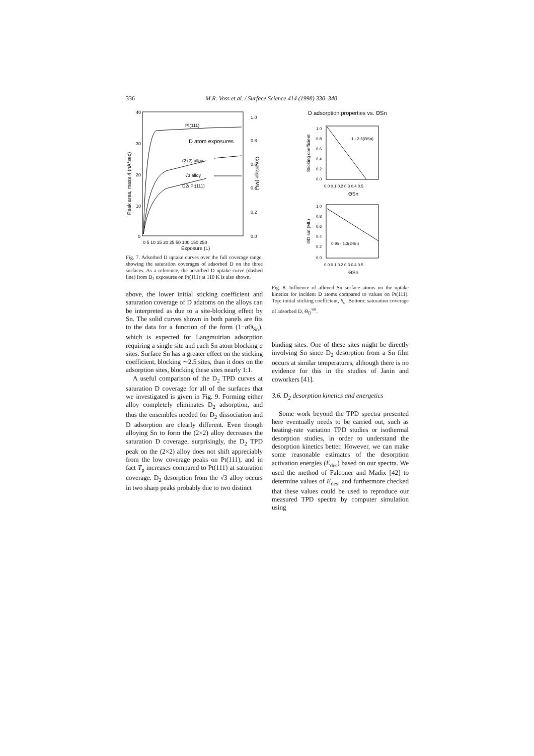336 M.R. Voss et al. / Surface Science 414 (1998) 330–340
Peak area, mass 4 (nA*sec)
40
30
20
10
0
1.0
0.8
0.6
0.4
0.2
0.0
Pt(111)
D atom exposures
(2x2) alloy
√3 alloy
D2/ Pt(111)
0 5 10 15 20 25 50 100 150 250
Exposure (L)
Coverage (ML)
Fig. 7. Adsorbed D uptake curves over the full coverage range, showing the saturation coverages of adsorbed D on the three surfaces. As a reference, the adsorbed D uptake curve (dashed line) from D<sub>2</sub> exposures on Pt(111) at 110 K is also shown.
above, the lower initial sticking coefficient and saturation coverage of D adatoms on the alloys can be interpreted as due to a site-blocking effect by Sn. The solid curves shown in both panels are fits to the data for a function of the form (1−a Θ<sub>Sn</sub>), which is expected for Langmuirian adsorption requiring a single site and each Sn atom blocking a sites. Surface Sn has a greater effect on the sticking coefficient, blocking ∼2.5 sites, than it does on the adsorption sites, blocking these sites nearly 1:1.
A useful comparison of the D<sub>2</sub> TPD curves at saturation D coverage for all of the surfaces that we investigated is given in Fig. 9. Forming either alloy completely eliminates D<sub>2</sub> adsorption, and thus the ensembles needed for D<sub>2</sub> dissociation and D adsorption are clearly different. Even though alloying Sn to form the (2×2) alloy decreases the saturation D coverage, surprisingly, the D<sub>2</sub> TPD peak on the (2×2) alloy does not shift appreciably from the low coverage peaks on Pt(111), and in fact T<sub>p</sub> increases compared to Pt(111) at saturation coverage. D<sub>2</sub> desorption from the √3 alloy occurs in two sharp peaks probably due to two distinct
D adsorption properties vs. ΘSn
Sticking coefficient
1.0
0.8
0.6
0.4
0.2
0.0
1 - 2.5(ΘSn)
0.0 0.1 0.2 0.3 0.4 0.5
ΘSn
ΘD sat (ML)
1.0
0.8
0.6
0.4
0.2
0.0
0.95 - 1.3(ΘSn)
0.0 0.1 0.2 0.3 0.4 0.5
ΘSn
Fig. 8. Influence of alloyed Sn surface atoms on the uptake kinetics for incident D atoms compared to values on Pt(111). Top: initial sticking coefficient, S<sub>o</sub>. Bottom: saturation coverage of adsorbed D, Θ<sub>D</sub><sup>sat</sup>.
binding sites. One of these sites might be directly involving Sn since D<sub>2</sub> desorption from a Sn film occurs at similar temperatures, although there is no evidence for this in the studies of Janin and coworkers [41].
3.6. D<sub>2</sub> desorption kinetics and energetics
Some work beyond the TPD spectra presented here eventually needs to be carried out, such as heating-rate variation TPD studies or isothermal desorption studies, in order to understand the desorption kinetics better. However, we can make some reasonable estimates of the desorption activation energies (E<sub>des</sub>) based on our spectra. We used the method of Falconer and Madix [42] to determine values of E<sub>des</sub>, and furthermore checked that these values could be used to reproduce our measured TPD spectra by computer simulation using